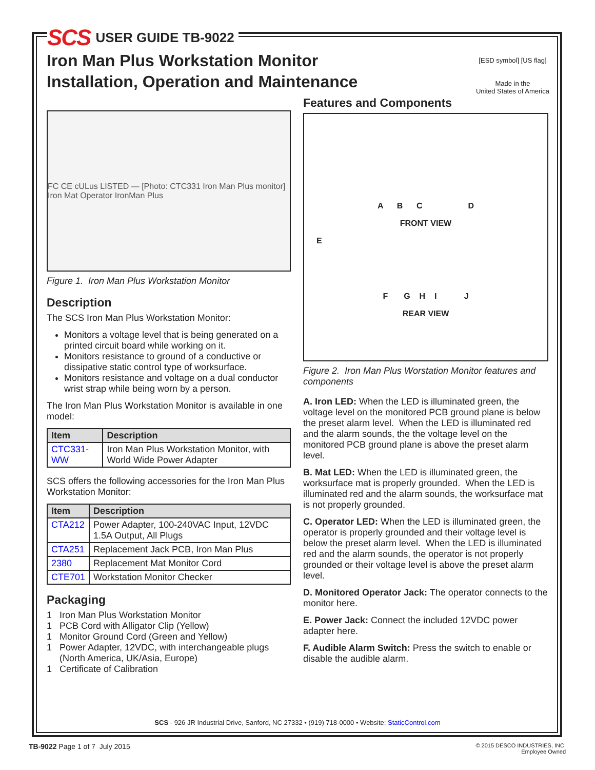SCS USER GUIDE TB-9022
Iron Man Plus Workstation Monitor
Installation, Operation and Maintenance
[ESD symbol] [US flag]
Made in the
United States of America
FC CE cULus LISTED — [Photo: CTC331 Iron Man Plus monitor] Iron Mat Operator IronMan Plus
Figure 1. Iron Man Plus Workstation Monitor
Description
The SCS Iron Man Plus Workstation Monitor:
Monitors a voltage level that is being generated on a printed circuit board while working on it.
Monitors resistance to ground of a conductive or dissipative static control type of worksurface.
Monitors resistance and voltage on a dual conductor wrist strap while being worn by a person.
The Iron Man Plus Workstation Monitor is available in one model:
| Item | Description |
| --- | --- |
| CTC331-WW | Iron Man Plus Workstation Monitor, with World Wide Power Adapter |
SCS offers the following accessories for the Iron Man Plus Workstation Monitor:
| Item | Description |
| --- | --- |
| CTA212 | Power Adapter, 100-240VAC Input, 12VDC 1.5A Output, All Plugs |
| CTA251 | Replacement Jack PCB, Iron Man Plus |
| 2380 | Replacement Mat Monitor Cord |
| CTE701 | Workstation Monitor Checker |
Packaging
1 Iron Man Plus Workstation Monitor
1 PCB Cord with Alligator Clip (Yellow)
1 Monitor Ground Cord (Green and Yellow)
1 Power Adapter, 12VDC, with interchangeable plugs
(North America, UK/Asia, Europe)
1 Certificate of Calibration
Features and Components
A B C D
FRONT VIEW
E
F G H I J
REAR VIEW
Figure 2. Iron Man Plus Worstation Monitor features and components
A. Iron LED: When the LED is illuminated green, the voltage level on the monitored PCB ground plane is below the preset alarm level. When the LED is illuminated red and the alarm sounds, the the voltage level on the monitored PCB ground plane is above the preset alarm level.
B. Mat LED: When the LED is illuminated green, the worksurface mat is properly grounded. When the LED is illuminated red and the alarm sounds, the worksurface mat is not properly grounded.
C. Operator LED: When the LED is illuminated green, the operator is properly grounded and their voltage level is below the preset alarm level. When the LED is illuminated red and the alarm sounds, the operator is not properly grounded or their voltage level is above the preset alarm level.
D. Monitored Operator Jack: The operator connects to the monitor here.
E. Power Jack: Connect the included 12VDC power adapter here.
F. Audible Alarm Switch: Press the switch to enable or disable the audible alarm.
SCS - 926 JR Industrial Drive, Sanford, NC 27332 • (919) 718-0000 • Website: StaticControl.com
TB-9022 Page 1 of 7 July 2015
© 2015 DESCO INDUSTRIES, INC.
Employee Owned